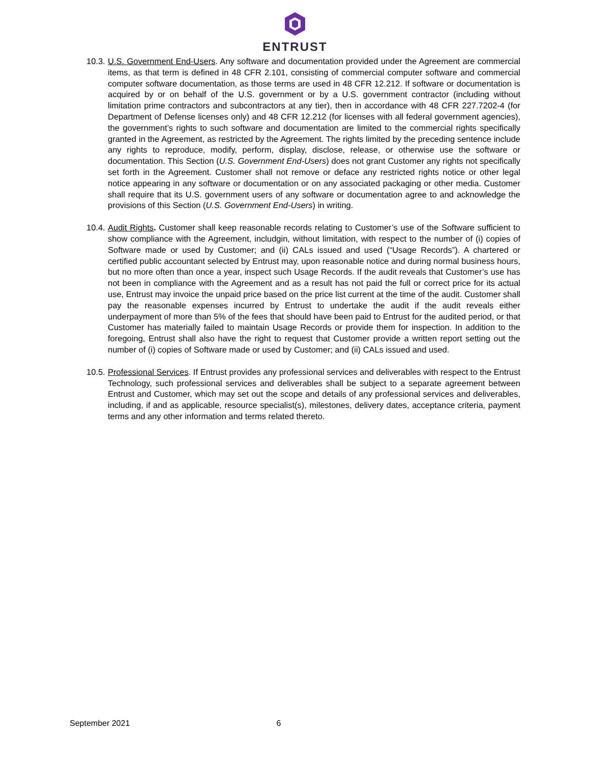ENTRUST
10.3.
U.S. Government End-Users. Any software and documentation provided under the Agreement are commercial items, as that term is defined in 48 CFR 2.101, consisting of commercial computer software and commercial computer software documentation, as those terms are used in 48 CFR 12.212. If software or documentation is acquired by or on behalf of the U.S. government or by a U.S. government contractor (including without limitation prime contractors and subcontractors at any tier), then in accordance with 48 CFR 227.7202-4 (for Department of Defense licenses only) and 48 CFR 12.212 (for licenses with all federal government agencies), the government’s rights to such software and documentation are limited to the commercial rights specifically granted in the Agreement, as restricted by the Agreement. The rights limited by the preceding sentence include any rights to reproduce, modify, perform, display, disclose, release, or otherwise use the software or documentation. This Section (U.S. Government End-Users) does not grant Customer any rights not specifically set forth in the Agreement. Customer shall not remove or deface any restricted rights notice or other legal notice appearing in any software or documentation or on any associated packaging or other media. Customer shall require that its U.S. government users of any software or documentation agree to and acknowledge the provisions of this Section (U.S. Government End-Users) in writing.
10.4.
Audit Rights. Customer shall keep reasonable records relating to Customer’s use of the Software sufficient to show compliance with the Agreement, includgin, without limitation, with respect to the number of (i) copies of Software made or used by Customer; and (ii) CALs issued and used (“Usage Records”). A chartered or certified public accountant selected by Entrust may, upon reasonable notice and during normal business hours, but no more often than once a year, inspect such Usage Records. If the audit reveals that Customer’s use has not been in compliance with the Agreement and as a result has not paid the full or correct price for its actual use, Entrust may invoice the unpaid price based on the price list current at the time of the audit. Customer shall pay the reasonable expenses incurred by Entrust to undertake the audit if the audit reveals either underpayment of more than 5% of the fees that should have been paid to Entrust for the audited period, or that Customer has materially failed to maintain Usage Records or provide them for inspection. In addition to the foregoing, Entrust shall also have the right to request that Customer provide a written report setting out the number of (i) copies of Software made or used by Customer; and (ii) CALs issued and used.
10.5.
Professional Services. If Entrust provides any professional services and deliverables with respect to the Entrust Technology, such professional services and deliverables shall be subject to a separate agreement between Entrust and Customer, which may set out the scope and details of any professional services and deliverables, including, if and as applicable, resource specialist(s), milestones, delivery dates, acceptance criteria, payment terms and any other information and terms related thereto.
September 2021 6